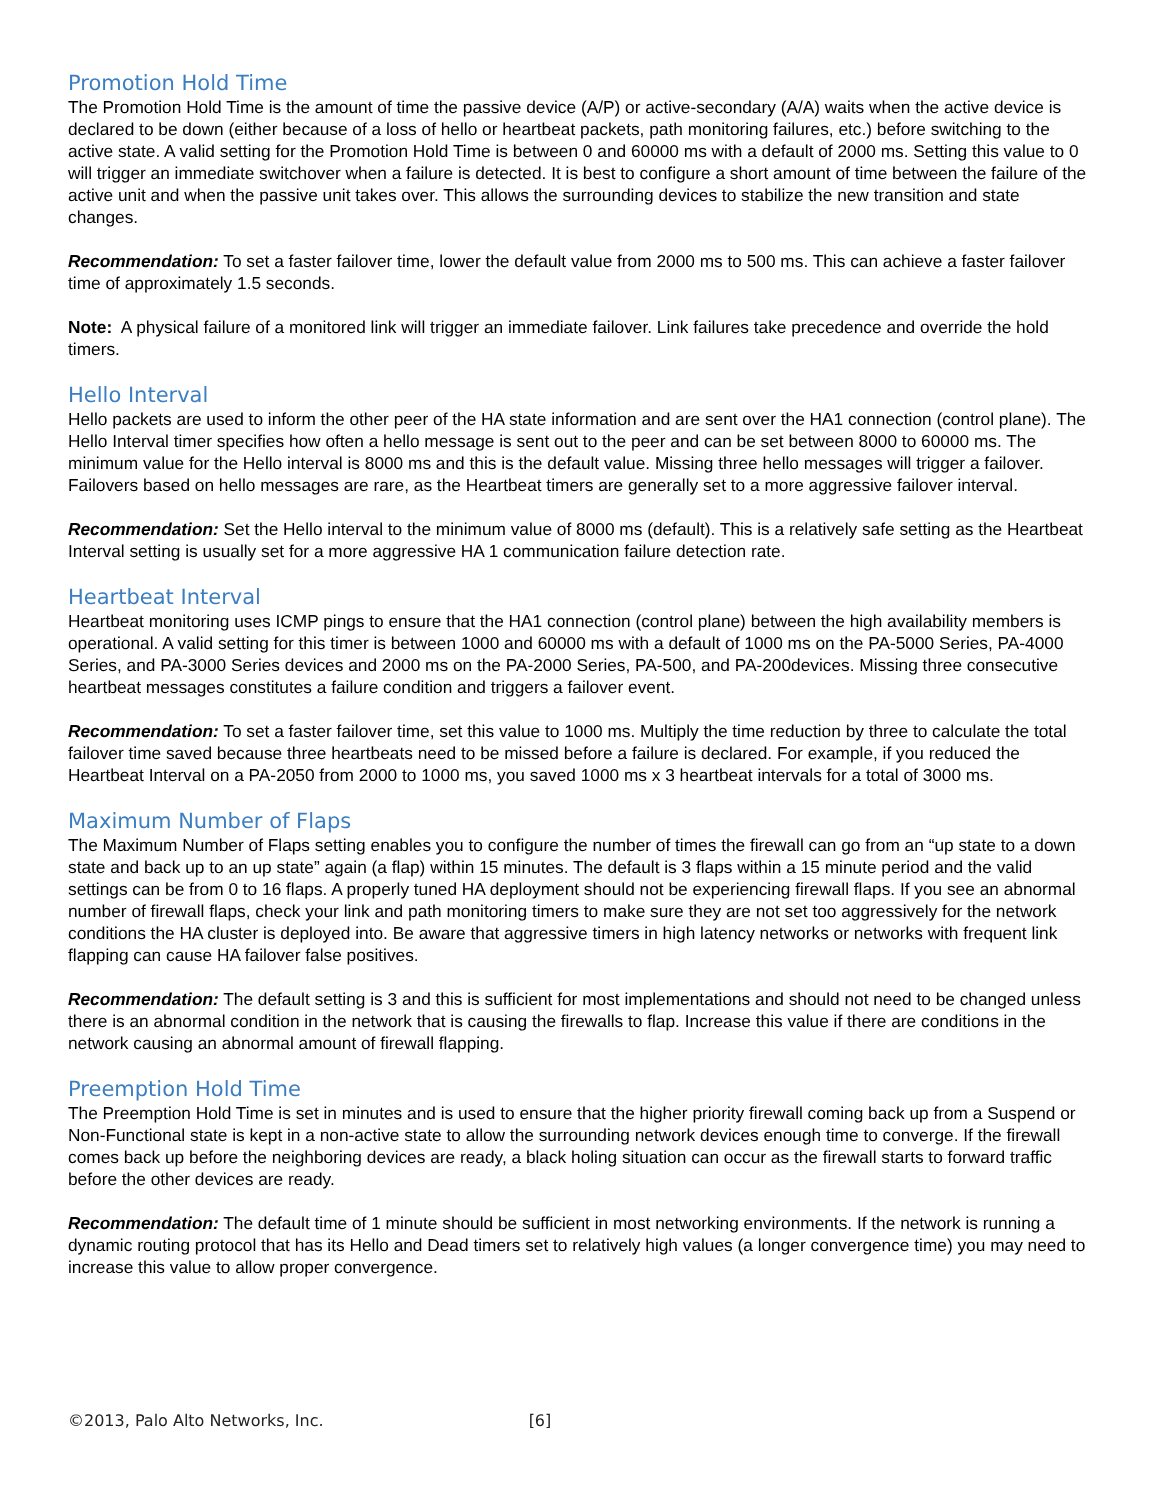Promotion Hold Time
The Promotion Hold Time is the amount of time the passive device (A/P) or active-secondary (A/A) waits when the active device is declared to be down (either because of a loss of hello or heartbeat packets, path monitoring failures, etc.) before switching to the active state. A valid setting for the Promotion Hold Time is between 0 and 60000 ms with a default of 2000 ms. Setting this value to 0 will trigger an immediate switchover when a failure is detected. It is best to configure a short amount of time between the failure of the active unit and when the passive unit takes over. This allows the surrounding devices to stabilize the new transition and state changes.
Recommendation: To set a faster failover time, lower the default value from 2000 ms to 500 ms. This can achieve a faster failover time of approximately 1.5 seconds.
Note: A physical failure of a monitored link will trigger an immediate failover. Link failures take precedence and override the hold timers.
Hello Interval
Hello packets are used to inform the other peer of the HA state information and are sent over the HA1 connection (control plane). The Hello Interval timer specifies how often a hello message is sent out to the peer and can be set between 8000 to 60000 ms. The minimum value for the Hello interval is 8000 ms and this is the default value. Missing three hello messages will trigger a failover. Failovers based on hello messages are rare, as the Heartbeat timers are generally set to a more aggressive failover interval.
Recommendation: Set the Hello interval to the minimum value of 8000 ms (default). This is a relatively safe setting as the Heartbeat Interval setting is usually set for a more aggressive HA 1 communication failure detection rate.
Heartbeat Interval
Heartbeat monitoring uses ICMP pings to ensure that the HA1 connection (control plane) between the high availability members is operational. A valid setting for this timer is between 1000 and 60000 ms with a default of 1000 ms on the PA-5000 Series, PA-4000 Series, and PA-3000 Series devices and 2000 ms on the PA-2000 Series, PA-500, and PA-200devices. Missing three consecutive heartbeat messages constitutes a failure condition and triggers a failover event.
Recommendation: To set a faster failover time, set this value to 1000 ms. Multiply the time reduction by three to calculate the total failover time saved because three heartbeats need to be missed before a failure is declared. For example, if you reduced the Heartbeat Interval on a PA-2050 from 2000 to 1000 ms, you saved 1000 ms x 3 heartbeat intervals for a total of 3000 ms.
Maximum Number of Flaps
The Maximum Number of Flaps setting enables you to configure the number of times the firewall can go from an “up state to a down state and back up to an up state” again (a flap) within 15 minutes. The default is 3 flaps within a 15 minute period and the valid settings can be from 0 to 16 flaps. A properly tuned HA deployment should not be experiencing firewall flaps. If you see an abnormal number of firewall flaps, check your link and path monitoring timers to make sure they are not set too aggressively for the network conditions the HA cluster is deployed into. Be aware that aggressive timers in high latency networks or networks with frequent link flapping can cause HA failover false positives.
Recommendation: The default setting is 3 and this is sufficient for most implementations and should not need to be changed unless there is an abnormal condition in the network that is causing the firewalls to flap. Increase this value if there are conditions in the network causing an abnormal amount of firewall flapping.
Preemption Hold Time
The Preemption Hold Time is set in minutes and is used to ensure that the higher priority firewall coming back up from a Suspend or Non-Functional state is kept in a non-active state to allow the surrounding network devices enough time to converge. If the firewall comes back up before the neighboring devices are ready, a black holing situation can occur as the firewall starts to forward traffic before the other devices are ready.
Recommendation: The default time of 1 minute should be sufficient in most networking environments. If the network is running a dynamic routing protocol that has its Hello and Dead timers set to relatively high values (a longer convergence time) you may need to increase this value to allow proper convergence.
©2013, Palo Alto Networks, Inc. [6]